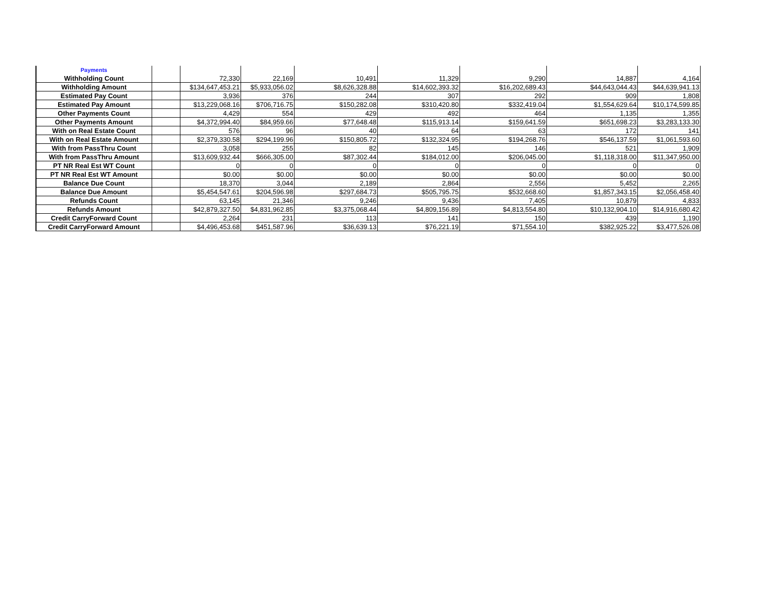| Payments | | | | | | | | |
| Withholding Count | | 72,330 | 22,169 | 10,491 | 11,329 | 9,290 | 14,887 | 4,164 |
| Withholding Amount | | $134,647,453.21 | $5,933,056.02 | $8,626,328.88 | $14,602,393.32 | $16,202,689.43 | $44,643,044.43 | $44,639,941.13 |
| Estimated Pay Count | | 3,936 | 376 | 244 | 307 | 292 | 909 | 1,808 |
| Estimated Pay Amount | | $13,229,068.16 | $706,716.75 | $150,282.08 | $310,420.80 | $332,419.04 | $1,554,629.64 | $10,174,599.85 |
| Other Payments Count | | 4,429 | 554 | 429 | 492 | 464 | 1,135 | 1,355 |
| Other Payments Amount | | $4,372,994.40 | $84,959.66 | $77,648.48 | $115,913.14 | $159,641.59 | $651,698.23 | $3,283,133.30 |
| With on Real Estate Count | | 576 | 96 | 40 | 64 | 63 | 172 | 141 |
| With on Real Estate Amount | | $2,379,330.58 | $294,199.96 | $150,805.72 | $132,324.95 | $194,268.76 | $546,137.59 | $1,061,593.60 |
| With from PassThru Count | | 3,058 | 255 | 82 | 145 | 146 | 521 | 1,909 |
| With from PassThru Amount | | $13,609,932.44 | $666,305.00 | $87,302.44 | $184,012.00 | $206,045.00 | $1,118,318.00 | $11,347,950.00 |
| PT NR Real Est WT Count | | 0 | 0 | 0 | 0 | 0 | 0 | 0 |
| PT NR Real Est WT Amount | | $0.00 | $0.00 | $0.00 | $0.00 | $0.00 | $0.00 | $0.00 |
| Balance Due Count | | 18,370 | 3,044 | 2,189 | 2,864 | 2,556 | 5,452 | 2,265 |
| Balance Due Amount | | $5,454,547.61 | $204,596.98 | $297,684.73 | $505,795.75 | $532,668.60 | $1,857,343.15 | $2,056,458.40 |
| Refunds Count | | 63,145 | 21,346 | 9,246 | 9,436 | 7,405 | 10,879 | 4,833 |
| Refunds Amount | | $42,879,327.50 | $4,831,962.85 | $3,375,068.44 | $4,809,156.89 | $4,813,554.80 | $10,132,904.10 | $14,916,680.42 |
| Credit CarryForward Count | | 2,264 | 231 | 113 | 141 | 150 | 439 | 1,190 |
| Credit CarryForward Amount | | $4,496,453.68 | $451,587.96 | $36,639.13 | $76,221.19 | $71,554.10 | $382,925.22 | $3,477,526.08 |